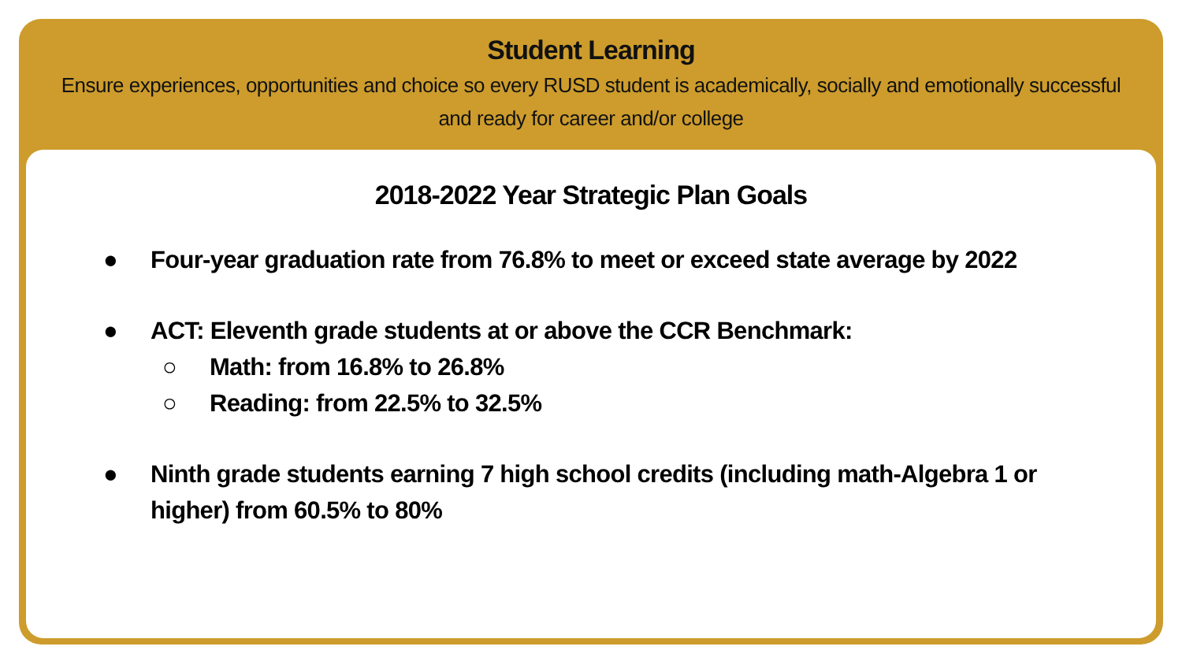Student Learning
Ensure experiences, opportunities and choice so every RUSD student is academically, socially and emotionally successful and ready for career and/or college
2018-2022 Year Strategic Plan Goals
● Four-year graduation rate from 76.8% to meet or exceed state average by 2022
● ACT: Eleventh grade students at or above the CCR Benchmark:
○ Math: from 16.8% to 26.8%
○ Reading: from 22.5% to 32.5%
● Ninth grade students earning 7 high school credits (including math-Algebra 1 or higher) from 60.5% to 80%